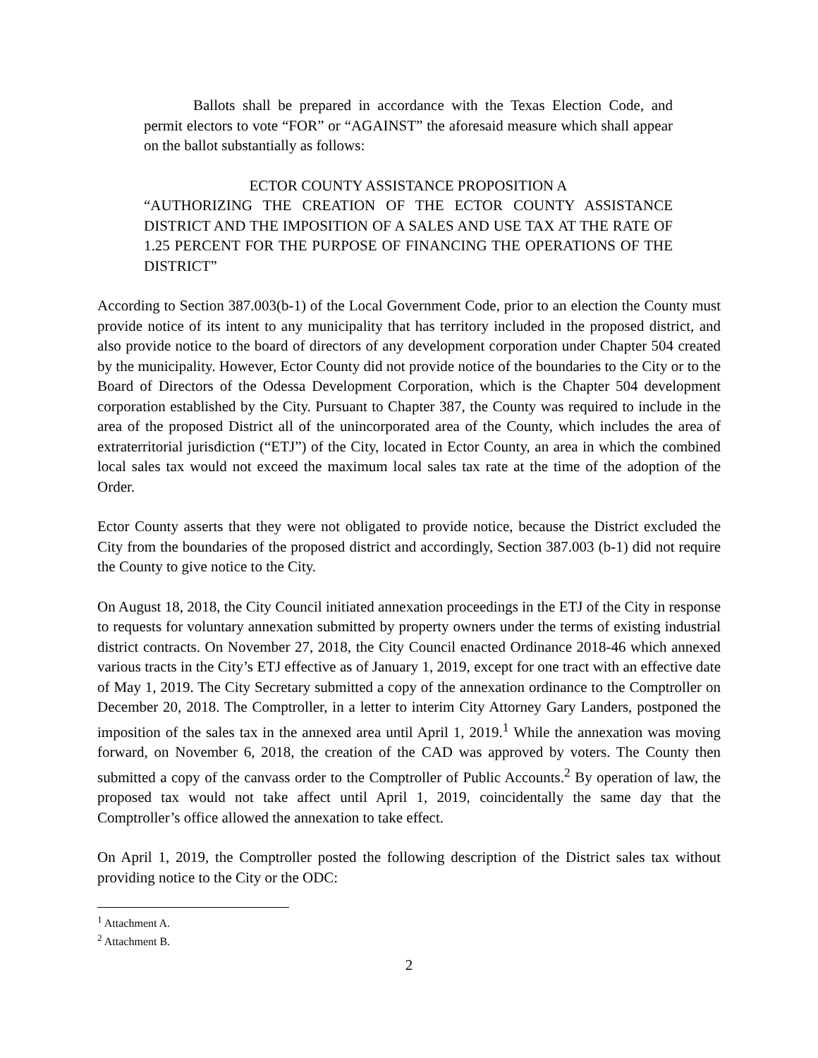Ballots shall be prepared in accordance with the Texas Election Code, and permit electors to vote “FOR” or “AGAINST” the aforesaid measure which shall appear on the ballot substantially as follows:
ECTOR COUNTY ASSISTANCE PROPOSITION A
“AUTHORIZING THE CREATION OF THE ECTOR COUNTY ASSISTANCE DISTRICT AND THE IMPOSITION OF A SALES AND USE TAX AT THE RATE OF 1.25 PERCENT FOR THE PURPOSE OF FINANCING THE OPERATIONS OF THE DISTRICT”
According to Section 387.003(b-1) of the Local Government Code, prior to an election the County must provide notice of its intent to any municipality that has territory included in the proposed district, and also provide notice to the board of directors of any development corporation under Chapter 504 created by the municipality. However, Ector County did not provide notice of the boundaries to the City or to the Board of Directors of the Odessa Development Corporation, which is the Chapter 504 development corporation established by the City. Pursuant to Chapter 387, the County was required to include in the area of the proposed District all of the unincorporated area of the County, which includes the area of extraterritorial jurisdiction (“ETJ”) of the City, located in Ector County, an area in which the combined local sales tax would not exceed the maximum local sales tax rate at the time of the adoption of the Order.
Ector County asserts that they were not obligated to provide notice, because the District excluded the City from the boundaries of the proposed district and accordingly, Section 387.003 (b-1) did not require the County to give notice to the City.
On August 18, 2018, the City Council initiated annexation proceedings in the ETJ of the City in response to requests for voluntary annexation submitted by property owners under the terms of existing industrial district contracts. On November 27, 2018, the City Council enacted Ordinance 2018-46 which annexed various tracts in the City’s ETJ effective as of January 1, 2019, except for one tract with an effective date of May 1, 2019. The City Secretary submitted a copy of the annexation ordinance to the Comptroller on December 20, 2018. The Comptroller, in a letter to interim City Attorney Gary Landers, postponed the imposition of the sales tax in the annexed area until April 1, 2019.<sup>1</sup> While the annexation was moving forward, on November 6, 2018, the creation of the CAD was approved by voters. The County then submitted a copy of the canvass order to the Comptroller of Public Accounts.<sup>2</sup> By operation of law, the proposed tax would not take affect until April 1, 2019, coincidentally the same day that the Comptroller’s office allowed the annexation to take effect.
On April 1, 2019, the Comptroller posted the following description of the District sales tax without providing notice to the City or the ODC:
<sup>1</sup> Attachment A.
<sup>2</sup> Attachment B.
2